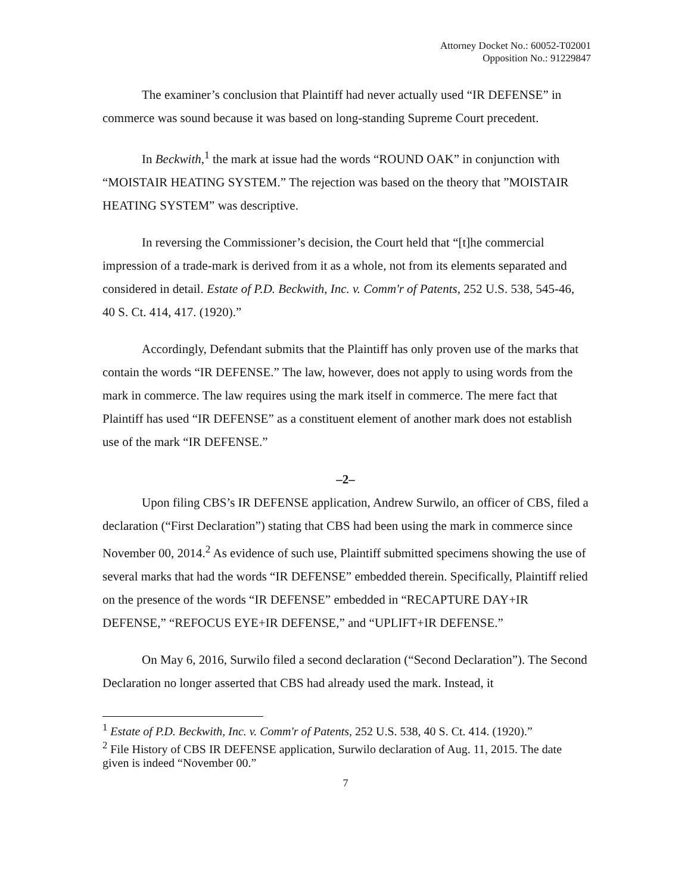Attorney Docket No.: 60052-T02001
Opposition No.: 91229847
The examiner’s conclusion that Plaintiff had never actually used “IR DEFENSE” in commerce was sound because it was based on long-standing Supreme Court precedent.
In Beckwith,<sup>1</sup> the mark at issue had the words “ROUND OAK” in conjunction with “MOISTAIR HEATING SYSTEM.” The rejection was based on the theory that ”MOISTAIR HEATING SYSTEM” was descriptive.
In reversing the Commissioner’s decision, the Court held that “[t]he commercial impression of a trade-mark is derived from it as a whole, not from its elements separated and considered in detail. Estate of P.D. Beckwith, Inc. v. Comm'r of Patents, 252 U.S. 538, 545-46, 40 S. Ct. 414, 417. (1920).”
Accordingly, Defendant submits that the Plaintiff has only proven use of the marks that contain the words “IR DEFENSE.” The law, however, does not apply to using words from the mark in commerce. The law requires using the mark itself in commerce. The mere fact that Plaintiff has used “IR DEFENSE” as a constituent element of another mark does not establish use of the mark “IR DEFENSE.”
–2–
Upon filing CBS’s IR DEFENSE application, Andrew Surwilo, an officer of CBS, filed a declaration (“First Declaration”) stating that CBS had been using the mark in commerce since November 00, 2014.<sup>2</sup> As evidence of such use, Plaintiff submitted specimens showing the use of several marks that had the words “IR DEFENSE” embedded therein. Specifically, Plaintiff relied on the presence of the words “IR DEFENSE” embedded in “RECAPTURE DAY+IR DEFENSE,” “REFOCUS EYE+IR DEFENSE,” and “UPLIFT+IR DEFENSE.”
On May 6, 2016, Surwilo filed a second declaration (“Second Declaration”). The Second Declaration no longer asserted that CBS had already used the mark. Instead, it
<sup>1</sup> Estate of P.D. Beckwith, Inc. v. Comm'r of Patents, 252 U.S. 538, 40 S. Ct. 414. (1920).”
<sup>2</sup> File History of CBS IR DEFENSE application, Surwilo declaration of Aug. 11, 2015. The date given is indeed “November 00.”
7